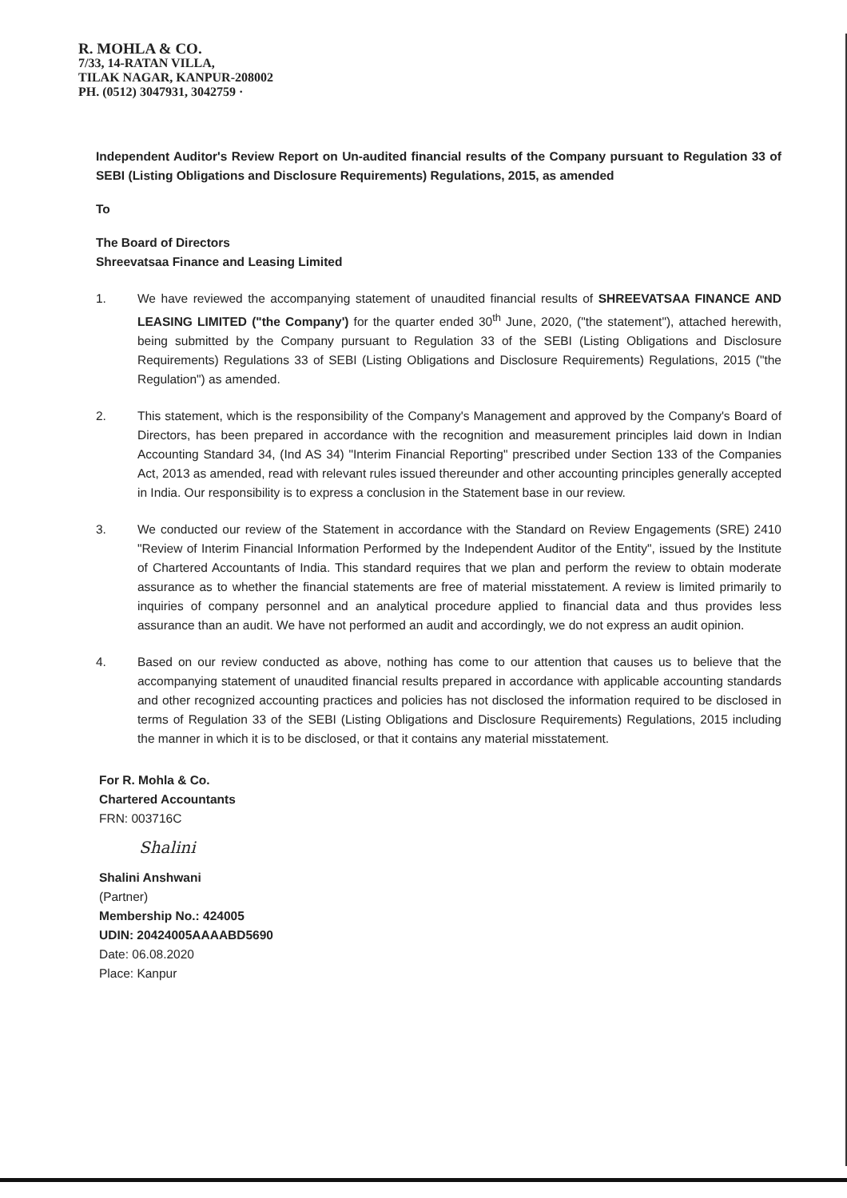R. MOHLA & CO.
7/33, 14-RATAN VILLA,
TILAK NAGAR, KANPUR-208002
PH. (0512) 3047931, 3042759 ·
Independent Auditor's Review Report on Un-audited financial results of the Company pursuant to Regulation 33 of SEBI (Listing Obligations and Disclosure Requirements) Regulations, 2015, as amended
To
The Board of Directors
Shreevatsaa Finance and Leasing Limited
1. We have reviewed the accompanying statement of unaudited financial results of SHREEVATSAA FINANCE AND LEASING LIMITED ("the Company') for the quarter ended 30<sup>th</sup> June, 2020, ("the statement"), attached herewith, being submitted by the Company pursuant to Regulation 33 of the SEBI (Listing Obligations and Disclosure Requirements) Regulations 33 of SEBI (Listing Obligations and Disclosure Requirements) Regulations, 2015 ("the Regulation") as amended.
2. This statement, which is the responsibility of the Company's Management and approved by the Company's Board of Directors, has been prepared in accordance with the recognition and measurement principles laid down in Indian Accounting Standard 34, (Ind AS 34) "Interim Financial Reporting" prescribed under Section 133 of the Companies Act, 2013 as amended, read with relevant rules issued thereunder and other accounting principles generally accepted in India. Our responsibility is to express a conclusion in the Statement base in our review.
3. We conducted our review of the Statement in accordance with the Standard on Review Engagements (SRE) 2410 "Review of Interim Financial Information Performed by the Independent Auditor of the Entity", issued by the Institute of Chartered Accountants of India. This standard requires that we plan and perform the review to obtain moderate assurance as to whether the financial statements are free of material misstatement. A review is limited primarily to inquiries of company personnel and an analytical procedure applied to financial data and thus provides less assurance than an audit. We have not performed an audit and accordingly, we do not express an audit opinion.
4. Based on our review conducted as above, nothing has come to our attention that causes us to believe that the accompanying statement of unaudited financial results prepared in accordance with applicable accounting standards and other recognized accounting practices and policies has not disclosed the information required to be disclosed in terms of Regulation 33 of the SEBI (Listing Obligations and Disclosure Requirements) Regulations, 2015 including the manner in which it is to be disclosed, or that it contains any material misstatement.
For R. Mohla & Co.
Chartered Accountants
FRN: 003716C
Shalini
Shalini Anshwani
(Partner)
Membership No.: 424005
UDIN: 20424005AAAABD5690
Date: 06.08.2020
Place: Kanpur